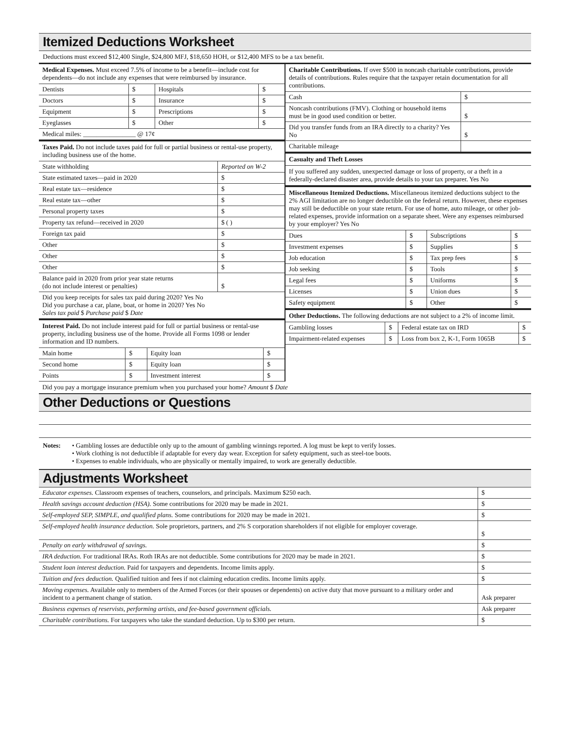Itemized Deductions Worksheet
Deductions must exceed $12,400 Single, $24,800 MFJ, $18,650 HOH, or $12,400 MFS to be a tax benefit.
Medical Expenses. Must exceed 7.5% of income to be a benefit—include cost for dependents—do not include any expenses that were reimbursed by insurance.
| Dentists | $ | Hospitals | $ |
| Doctors | $ | Insurance | $ |
| Equipment | $ | Prescriptions | $ |
| Eyeglasses | $ | Other | $ |
| Medical miles: ________________ @ 17¢ | | | |
Taxes Paid. Do not include taxes paid for full or partial business or rental-use property, including business use of the home.
| State withholding | Reported on W-2 |
| State estimated taxes—paid in 2020 | $ |
| Real estate tax—residence | $ |
| Real estate tax—other | $ |
| Personal property taxes | $ |
| Property tax refund—received in 2020 | $ ( ) |
| Foreign tax paid | $ |
| Other | $ |
| Other | $ |
| Other | $ |
| Balance paid in 2020 from prior year state returns (do not include interest or penalties) | $ |
| Did you keep receipts for sales tax paid during 2020? Yes No Did you purchase a car, plane, boat, or home in 2020? Yes No Sales tax paid $ Purchase paid $ Date | |
Interest Paid. Do not include interest paid for full or partial business or rental-use property, including business use of the home. Provide all Forms 1098 or lender information and ID numbers.
| Main home | $ | Equity loan | $ |
| Second home | $ | Equity loan | $ |
| Points | $ | Investment interest | $ |
Charitable Contributions. If over $500 in noncash charitable contributions, provide details of contributions. Rules require that the taxpayer retain documentation for all contributions.
| Cash | $ |
| Noncash contributions (FMV). Clothing or household items must be in good used condition or better. | $ |
| Did you transfer funds from an IRA directly to a charity? Yes No | $ |
| Charitable mileage | |
Casualty and Theft Losses
If you suffered any sudden, unexpected damage or loss of property, or a theft in a federally-declared disaster area, provide details to your tax preparer. Yes No
Miscellaneous Itemized Deductions. Miscellaneous itemized deductions subject to the 2% AGI limitation are no longer deductible on the federal return. However, these expenses may still be deductible on your state return. For use of home, auto mileage, or other job-related expenses, provide information on a separate sheet. Were any expenses reimbursed by your employer? Yes No
| Dues | $ | Subscriptions | $ |
| Investment expenses | $ | Supplies | $ |
| Job education | $ | Tax prep fees | $ |
| Job seeking | $ | Tools | $ |
| Legal fees | $ | Uniforms | $ |
| Licenses | $ | Union dues | $ |
| Safety equipment | $ | Other | $ |
Other Deductions. The following deductions are not subject to a 2% of income limit.
| Gambling losses | $ | Federal estate tax on IRD | $ |
| Impairment-related expenses | $ | Loss from box 2, K-1, Form 1065B | $ |
Did you pay a mortgage insurance premium when you purchased your home? Amount $ Date
Other Deductions or Questions
Notes: • Gambling losses are deductible only up to the amount of gambling winnings reported. A log must be kept to verify losses.
• Work clothing is not deductible if adaptable for every day wear. Exception for safety equipment, such as steel-toe boots.
• Expenses to enable individuals, who are physically or mentally impaired, to work are generally deductible.
Adjustments Worksheet
| Educator expenses. Classroom expenses of teachers, counselors, and principals. Maximum $250 each. | $ |
| Health savings account deduction (HSA). Some contributions for 2020 may be made in 2021. | $ |
| Self-employed SEP, SIMPLE, and qualified plans. Some contributions for 2020 may be made in 2021. | $ |
| Self-employed health insurance deduction. Sole proprietors, partners, and 2% S corporation shareholders if not eligible for employer coverage. | $ |
| Penalty on early withdrawal of savings. | $ |
| IRA deduction. For traditional IRAs. Roth IRAs are not deductible. Some contributions for 2020 may be made in 2021. | $ |
| Student loan interest deduction. Paid for taxpayers and dependents. Income limits apply. | $ |
| Tuition and fees deduction. Qualified tuition and fees if not claiming education credits. Income limits apply. | $ |
| Moving expenses. Available only to members of the Armed Forces (or their spouses or dependents) on active duty that move pursuant to a military order and incident to a permanent change of station. | Ask preparer |
| Business expenses of reservists, performing artists, and fee-based government officials. | Ask preparer |
| Charitable contributions. For taxpayers who take the standard deduction. Up to $300 per return. | $ |